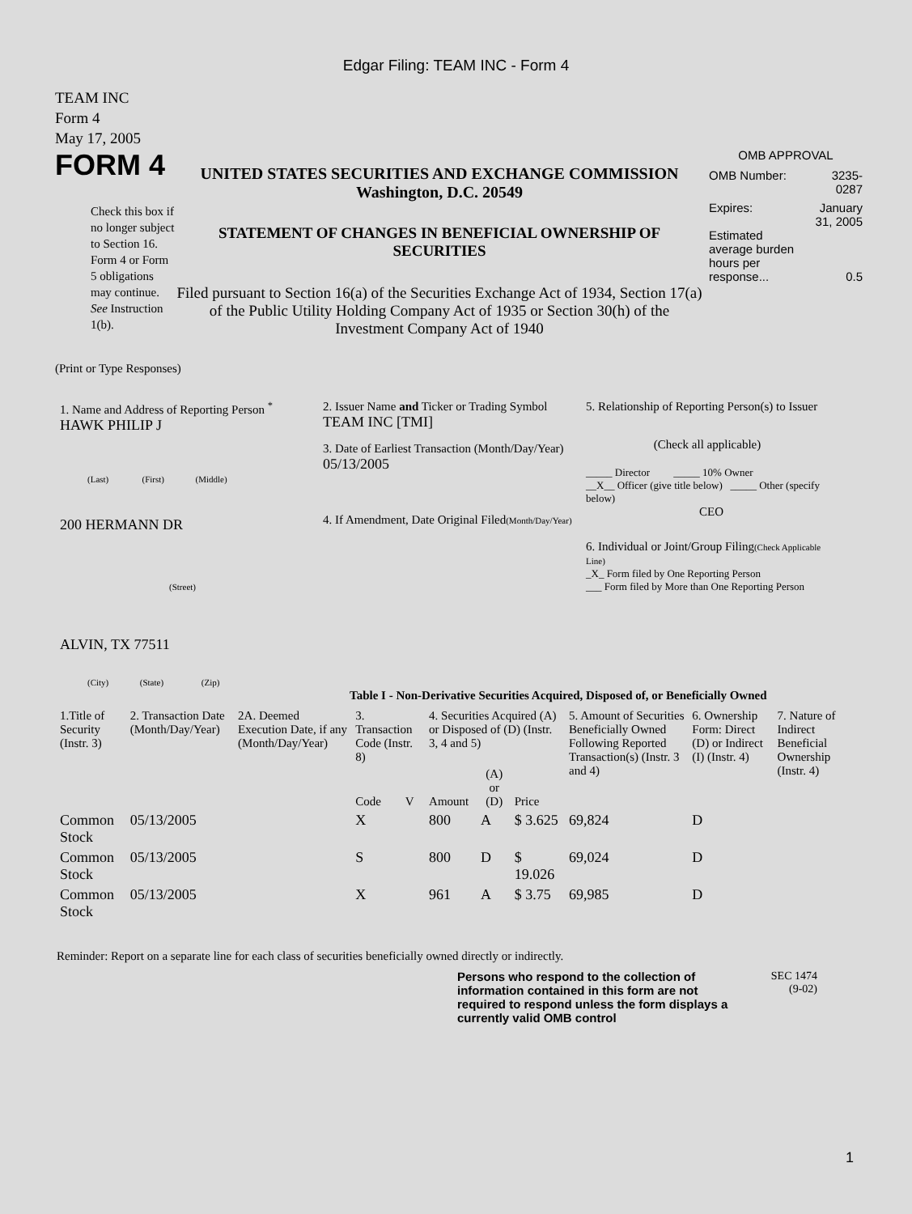Edgar Filing: TEAM INC - Form 4
TEAM INC
Form 4
May 17, 2005
FORM 4
Check this box if no longer subject to Section 16. Form 4 or Form 5 obligations may continue. See Instruction 1(b).
UNITED STATES SECURITIES AND EXCHANGE COMMISSION
Washington, D.C. 20549
STATEMENT OF CHANGES IN BENEFICIAL OWNERSHIP OF SECURITIES
Filed pursuant to Section 16(a) of the Securities Exchange Act of 1934, Section 17(a) of the Public Utility Holding Company Act of 1935 or Section 30(h) of the Investment Company Act of 1940
OMB APPROVAL
| OMB Number: | 3235-0287 |
| Expires: | January 31, 2005 |
| Estimated average burden hours per response... | 0.5 |
(Print or Type Responses)
1. Name and Address of Reporting Person <sup>*</sup>
HAWK PHILIP J
(Last) (First) (Middle)
200 HERMANN DR
(Street)
ALVIN, TX 77511
(City) (State) (Zip)
2. Issuer Name and Ticker or Trading Symbol
TEAM INC [TMI]
3. Date of Earliest Transaction (Month/Day/Year)
05/13/2005
4. If Amendment, Date Original Filed(Month/Day/Year)
5. Relationship of Reporting Person(s) to Issuer
(Check all applicable)
_____ Director _____ 10% Owner
__X__ Officer (give title below) _____ Other (specify below)
CEO
6. Individual or Joint/Group Filing(Check Applicable Line)
_X_ Form filed by One Reporting Person
___ Form filed by More than One Reporting Person
Table I - Non-Derivative Securities Acquired, Disposed of, or Beneficially Owned
| 1.Title of Security (Instr. 3) | 2. Transaction Date (Month/Day/Year) | 2A. Deemed Execution Date, if any (Month/Day/Year) | 3. Transaction Code (Instr. 8) | | 4. Securities Acquired (A) or Disposed of (D) (Instr. 3, 4 and 5) | | | 5. Amount of Securities Beneficially Owned Following Reported Transaction(s) (Instr. 3 and 4) | 6. Ownership Form: Direct (D) or Indirect (I) (Instr. 4) | 7. Nature of Indirect Beneficial Ownership (Instr. 4) |
| --- | --- | --- | --- | --- | --- | --- | --- | --- | --- | --- |
| | | | Code | V | Amount | (A) or (D) | Price | | | |
| Common Stock | 05/13/2005 | | X | | 800 | A | $ 3.625 | 69,824 | D | |
| Common Stock | 05/13/2005 | | S | | 800 | D | $ 19.026 | 69,024 | D | |
| Common Stock | 05/13/2005 | | X | | 961 | A | $ 3.75 | 69,985 | D | |
Reminder: Report on a separate line for each class of securities beneficially owned directly or indirectly.
Persons who respond to the collection of information contained in this form are not required to respond unless the form displays a currently valid OMB control
SEC 1474
(9-02)
1